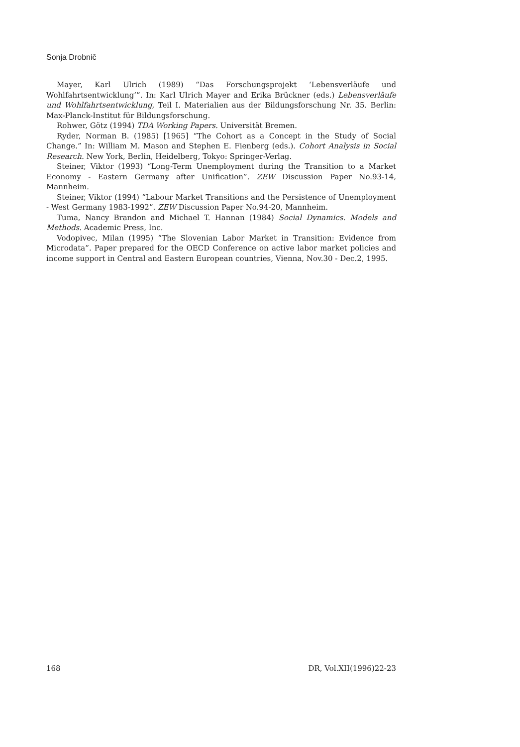Sonja Drobnič
Mayer, Karl Ulrich (1989) “Das Forschungsprojekt ‘Lebensverläufe und Wohlfahrtsentwicklung’”. In: Karl Ulrich Mayer and Erika Brückner (eds.) Lebensverläufe und Wohlfahrtsentwicklung, Teil I. Materialien aus der Bildungsforschung Nr. 35. Berlin: Max-Planck-Institut für Bildungsforschung.
Rohwer, Götz (1994) TDA Working Papers. Universität Bremen.
Ryder, Norman B. (1985) [1965] “The Cohort as a Concept in the Study of Social Change.” In: William M. Mason and Stephen E. Fienberg (eds.). Cohort Analysis in Social Research. New York, Berlin, Heidelberg, Tokyo: Springer-Verlag.
Steiner, Viktor (1993) “Long-Term Unemployment during the Transition to a Market Economy - Eastern Germany after Unification”. ZEW Discussion Paper No.93-14, Mannheim.
Steiner, Viktor (1994) “Labour Market Transitions and the Persistence of Unemployment - West Germany 1983-1992”. ZEW Discussion Paper No.94-20, Mannheim.
Tuma, Nancy Brandon and Michael T. Hannan (1984) Social Dynamics. Models and Methods. Academic Press, Inc.
Vodopivec, Milan (1995) “The Slovenian Labor Market in Transition: Evidence from Microdata”. Paper prepared for the OECD Conference on active labor market policies and income support in Central and Eastern European countries, Vienna, Nov.30 - Dec.2, 1995.
168 DR, Vol.XII(1996)22-23